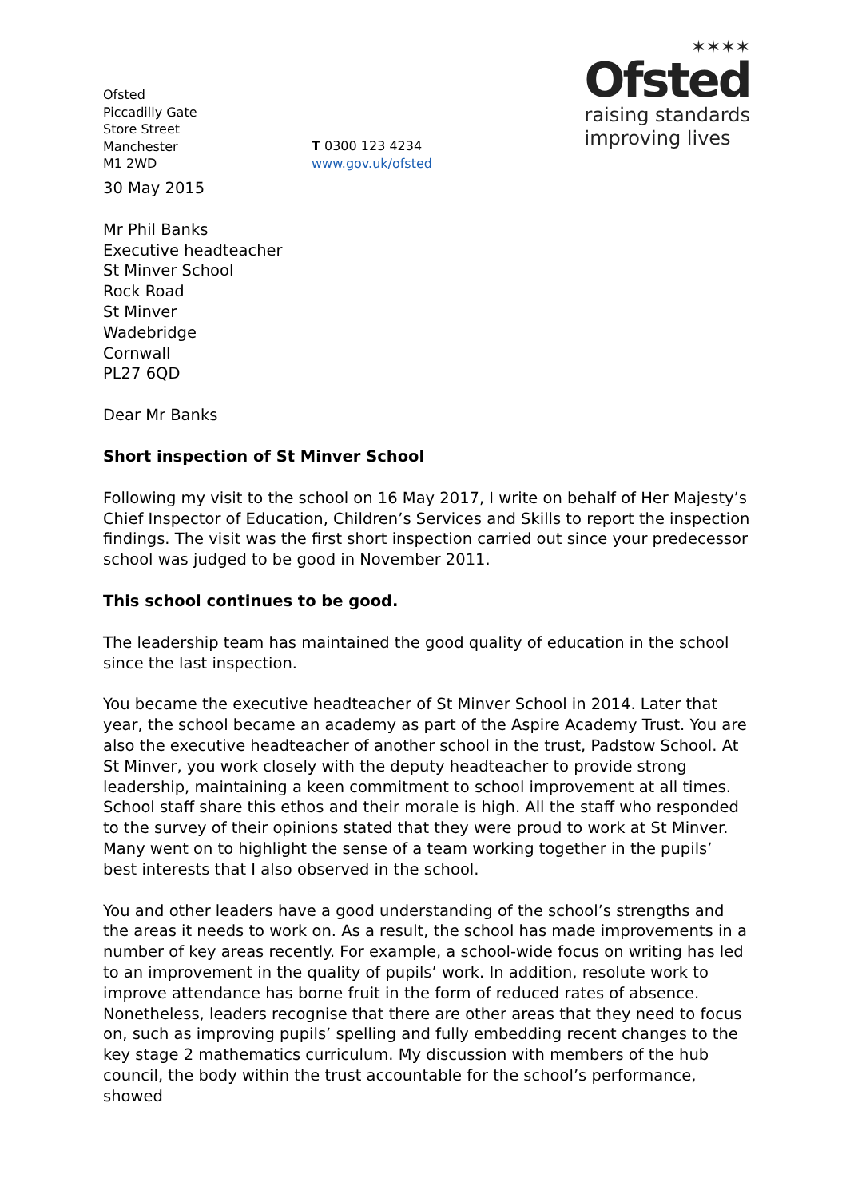Ofsted
Piccadilly Gate
Store Street
Manchester
M1 2WD
T 0300 123 4234
www.gov.uk/ofsted
✶✶✶✶
Ofsted
raising standards
improving lives
30 May 2015
Mr Phil Banks
Executive headteacher
St Minver School
Rock Road
St Minver
Wadebridge
Cornwall
PL27 6QD
Dear Mr Banks
Short inspection of St Minver School
Following my visit to the school on 16 May 2017, I write on behalf of Her Majesty’s Chief Inspector of Education, Children’s Services and Skills to report the inspection findings. The visit was the first short inspection carried out since your predecessor school was judged to be good in November 2011.
This school continues to be good.
The leadership team has maintained the good quality of education in the school since the last inspection.
You became the executive headteacher of St Minver School in 2014. Later that year, the school became an academy as part of the Aspire Academy Trust. You are also the executive headteacher of another school in the trust, Padstow School. At St Minver, you work closely with the deputy headteacher to provide strong leadership, maintaining a keen commitment to school improvement at all times. School staff share this ethos and their morale is high. All the staff who responded to the survey of their opinions stated that they were proud to work at St Minver. Many went on to highlight the sense of a team working together in the pupils’ best interests that I also observed in the school.
You and other leaders have a good understanding of the school’s strengths and the areas it needs to work on. As a result, the school has made improvements in a number of key areas recently. For example, a school-wide focus on writing has led to an improvement in the quality of pupils’ work. In addition, resolute work to improve attendance has borne fruit in the form of reduced rates of absence. Nonetheless, leaders recognise that there are other areas that they need to focus on, such as improving pupils’ spelling and fully embedding recent changes to the key stage 2 mathematics curriculum. My discussion with members of the hub council, the body within the trust accountable for the school’s performance, showed